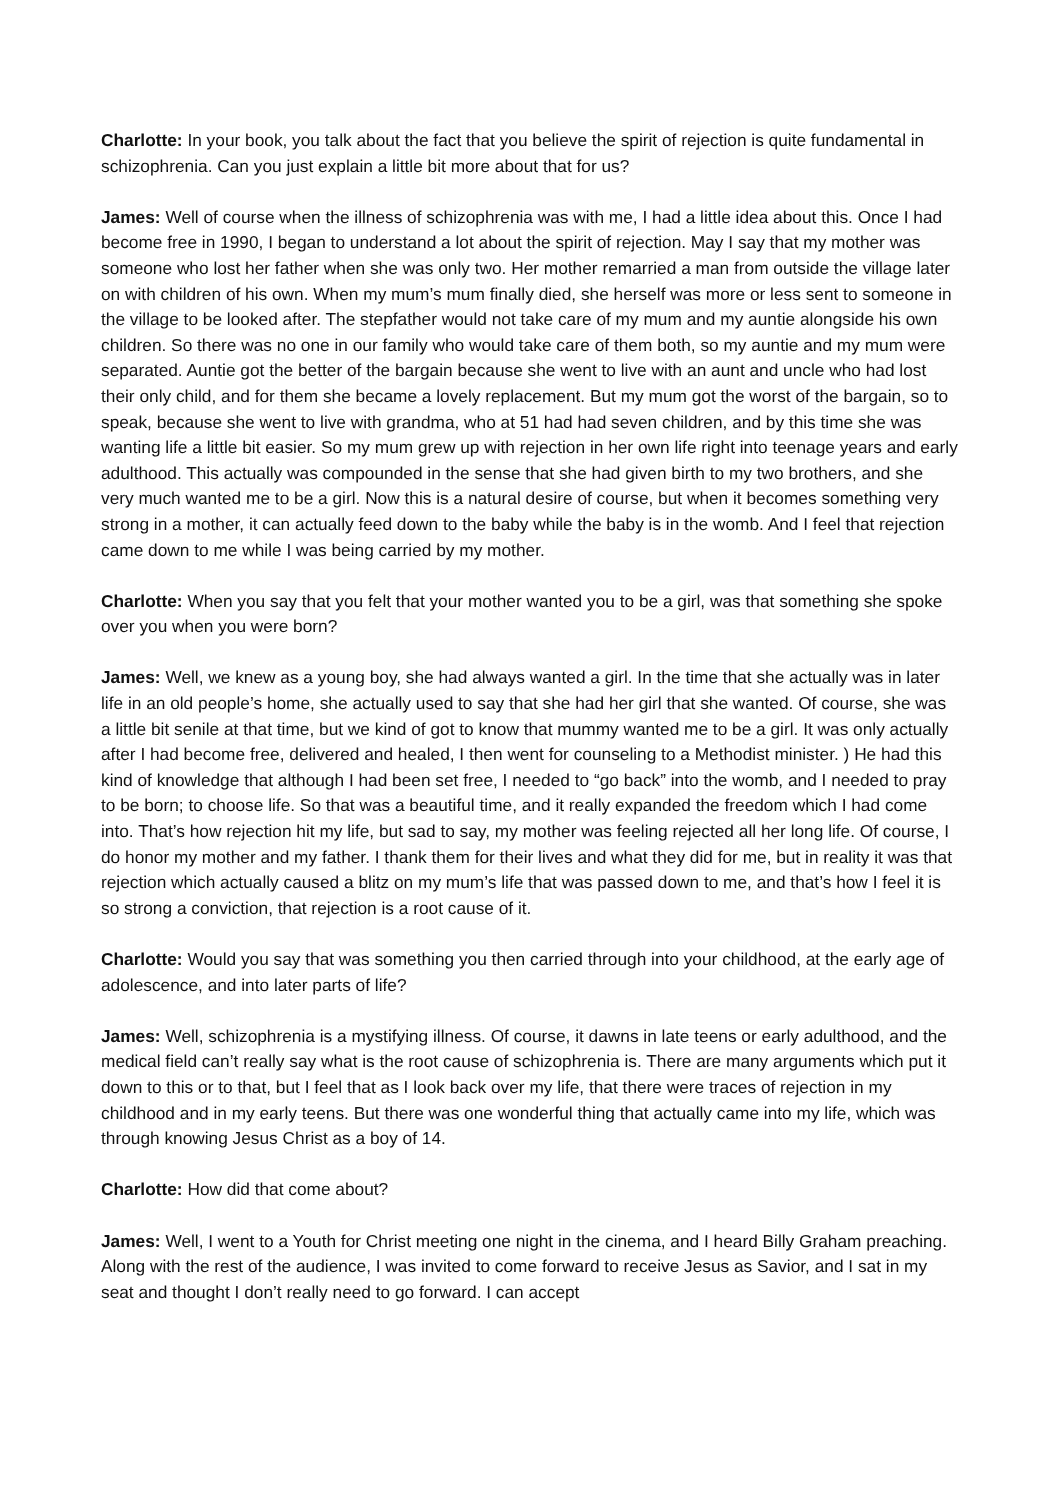Charlotte: In your book, you talk about the fact that you believe the spirit of rejection is quite fundamental in schizophrenia. Can you just explain a little bit more about that for us?
James: Well of course when the illness of schizophrenia was with me, I had a little idea about this. Once I had become free in 1990, I began to understand a lot about the spirit of rejection. May I say that my mother was someone who lost her father when she was only two. Her mother remarried a man from outside the village later on with children of his own. When my mum’s mum finally died, she herself was more or less sent to someone in the village to be looked after. The stepfather would not take care of my mum and my auntie alongside his own children. So there was no one in our family who would take care of them both, so my auntie and my mum were separated. Auntie got the better of the bargain because she went to live with an aunt and uncle who had lost their only child, and for them she became a lovely replacement. But my mum got the worst of the bargain, so to speak, because she went to live with grandma, who at 51 had had seven children, and by this time she was wanting life a little bit easier. So my mum grew up with rejection in her own life right into teenage years and early adulthood. This actually was compounded in the sense that she had given birth to my two brothers, and she very much wanted me to be a girl. Now this is a natural desire of course, but when it becomes something very strong in a mother, it can actually feed down to the baby while the baby is in the womb. And I feel that rejection came down to me while I was being carried by my mother.
Charlotte: When you say that you felt that your mother wanted you to be a girl, was that something she spoke over you when you were born?
James: Well, we knew as a young boy, she had always wanted a girl. In the time that she actually was in later life in an old people’s home, she actually used to say that she had her girl that she wanted. Of course, she was a little bit senile at that time, but we kind of got to know that mummy wanted me to be a girl. It was only actually after I had become free, delivered and healed, I then went for counseling to a Methodist minister. ) He had this kind of knowledge that although I had been set free, I needed to “go back” into the womb, and I needed to pray to be born; to choose life. So that was a beautiful time, and it really expanded the freedom which I had come into. That’s how rejection hit my life, but sad to say, my mother was feeling rejected all her long life. Of course, I do honor my mother and my father. I thank them for their lives and what they did for me, but in reality it was that rejection which actually caused a blitz on my mum’s life that was passed down to me, and that’s how I feel it is so strong a conviction, that rejection is a root cause of it.
Charlotte: Would you say that was something you then carried through into your childhood, at the early age of adolescence, and into later parts of life?
James: Well, schizophrenia is a mystifying illness. Of course, it dawns in late teens or early adulthood, and the medical field can’t really say what is the root cause of schizophrenia is. There are many arguments which put it down to this or to that, but I feel that as I look back over my life, that there were traces of rejection in my childhood and in my early teens. But there was one wonderful thing that actually came into my life, which was through knowing Jesus Christ as a boy of 14.
Charlotte: How did that come about?
James: Well, I went to a Youth for Christ meeting one night in the cinema, and I heard Billy Graham preaching. Along with the rest of the audience, I was invited to come forward to receive Jesus as Savior, and I sat in my seat and thought I don’t really need to go forward. I can accept